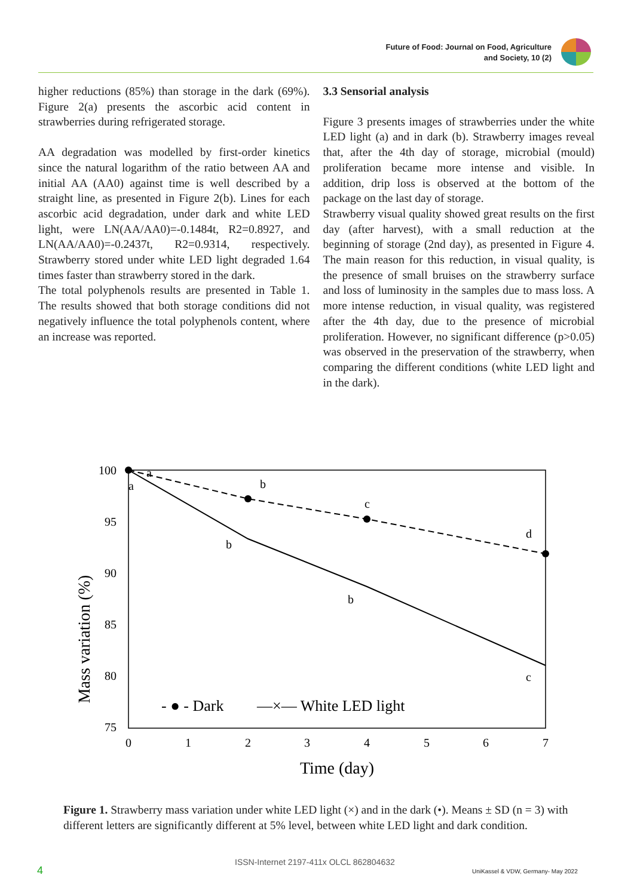Future of Food: Journal on Food, Agriculture
and Society, 10 (2)
higher reductions (85%) than storage in the dark (69%). Figure 2(a) presents the ascorbic acid content in strawberries during refrigerated storage.
AA degradation was modelled by first-order kinetics since the natural logarithm of the ratio between AA and initial AA (AA0) against time is well described by a straight line, as presented in Figure 2(b). Lines for each ascorbic acid degradation, under dark and white LED light, were LN(AA/AA0)=-0.1484t, R2=0.8927, and LN(AA/AA0)=-0.2437t, R2=0.9314, respectively. Strawberry stored under white LED light degraded 1.64 times faster than strawberry stored in the dark.
The total polyphenols results are presented in Table 1. The results showed that both storage conditions did not negatively influence the total polyphenols content, where an increase was reported.
3.3 Sensorial analysis
Figure 3 presents images of strawberries under the white LED light (a) and in dark (b). Strawberry images reveal that, after the 4th day of storage, microbial (mould) proliferation became more intense and visible. In addition, drip loss is observed at the bottom of the package on the last day of storage.
Strawberry visual quality showed great results on the first day (after harvest), with a small reduction at the beginning of storage (2nd day), as presented in Figure 4. The main reason for this reduction, in visual quality, is the presence of small bruises on the strawberry surface and loss of luminosity in the samples due to mass loss. A more intense reduction, in visual quality, was registered after the 4th day, due to the presence of microbial proliferation. However, no significant difference (p>0.05) was observed in the preservation of the strawberry, when comparing the different conditions (white LED light and in the dark).
Mass variation (%)
100
95
90
85
80
75
0
1
2
3
4
5
6
7
Time (day)
a
a
b
c
d
b
b
c
- ● - Dark
—×— White LED light
Figure 1. Strawberry mass variation under white LED light (×) and in the dark (•). Means ± SD (n = 3) with different letters are significantly different at 5% level, between white LED light and dark condition.
4
ISSN-Internet 2197-411x OLCL 862804632
UniKassel & VDW, Germany- May 2022